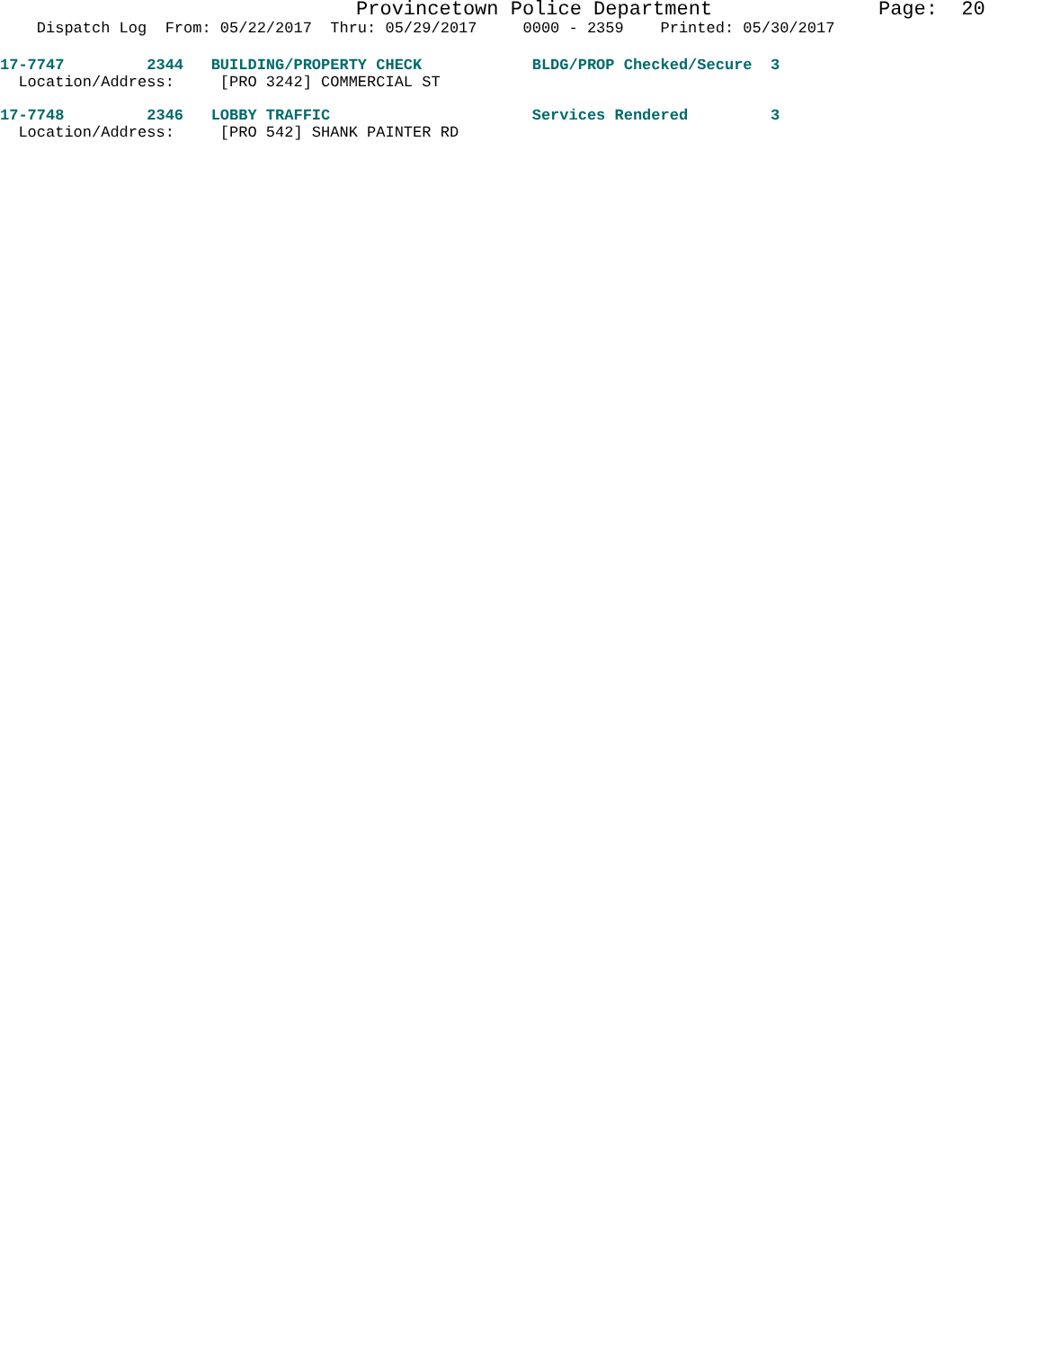Provincetown Police Department Page: 20
Dispatch Log From: 05/22/2017 Thru: 05/29/2017 0000 - 2359 Printed: 05/30/2017
17-7747 2344 BUILDING/PROPERTY CHECK BLDG/PROP Checked/Secure 3
Location/Address: [PRO 3242] COMMERCIAL ST
17-7748 2346 LOBBY TRAFFIC Services Rendered 3
Location/Address: [PRO 542] SHANK PAINTER RD